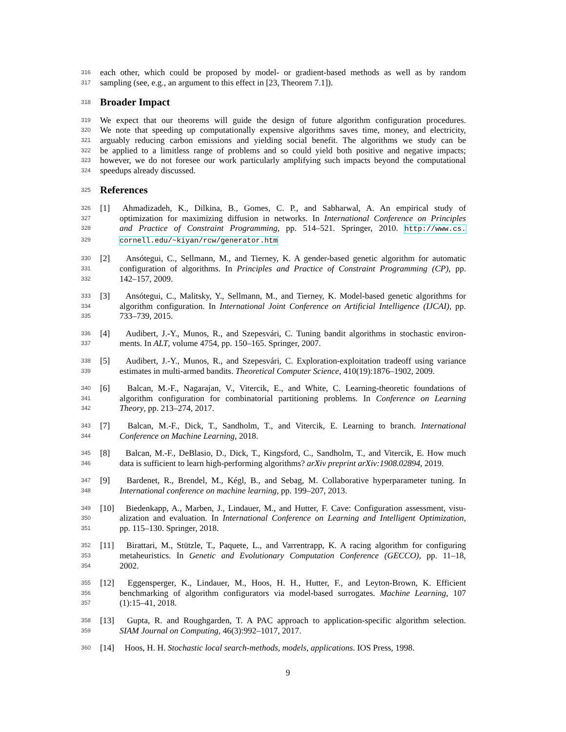316 each other, which could be proposed by model- or gradient-based methods as well as by random
317 sampling (see, e.g., an argument to this effect in [23, Theorem 7.1]).
318
Broader Impact
319 We expect that our theorems will guide the design of future algorithm configuration procedures.
320 We note that speeding up computationally expensive algorithms saves time, money, and electricity,
321 arguably reducing carbon emissions and yielding social benefit. The algorithms we study can be
322 be applied to a limitless range of problems and so could yield both positive and negative impacts;
323 however, we do not foresee our work particularly amplifying such impacts beyond the computational
324 speedups already discussed.
325
References
326 [1] Ahmadizadeh, K., Dilkina, B., Gomes, C. P., and Sabharwal, A. An empirical study of
327 optimization for maximizing diffusion in networks. In International Conference on Principles
328 and Practice of Constraint Programming, pp. 514–521. Springer, 2010. http://www.cs.
329 cornell.edu/~kiyan/rcw/generator.htm
330 [2] Ansótegui, C., Sellmann, M., and Tierney, K. A gender-based genetic algorithm for automatic
331 configuration of algorithms. In Principles and Practice of Constraint Programming (CP), pp.
332 142–157, 2009.
333 [3] Ansótegui, C., Malitsky, Y., Sellmann, M., and Tierney, K. Model-based genetic algorithms for
334 algorithm configuration. In International Joint Conference on Artificial Intelligence (IJCAI), pp.
335 733–739, 2015.
336 [4] Audibert, J.-Y., Munos, R., and Szepesvári, C. Tuning bandit algorithms in stochastic environ-
337 ments. In ALT, volume 4754, pp. 150–165. Springer, 2007.
338 [5] Audibert, J.-Y., Munos, R., and Szepesvári, C. Exploration-exploitation tradeoff using variance
339 estimates in multi-armed bandits. Theoretical Computer Science, 410(19):1876–1902, 2009.
340 [6] Balcan, M.-F., Nagarajan, V., Vitercik, E., and White, C. Learning-theoretic foundations of
341 algorithm configuration for combinatorial partitioning problems. In Conference on Learning
342 Theory, pp. 213–274, 2017.
343 [7] Balcan, M.-F., Dick, T., Sandholm, T., and Vitercik, E. Learning to branch. International
344 Conference on Machine Learning, 2018.
345 [8] Balcan, M.-F., DeBlasio, D., Dick, T., Kingsford, C., Sandholm, T., and Vitercik, E. How much
346 data is sufficient to learn high-performing algorithms? arXiv preprint arXiv:1908.02894, 2019.
347 [9] Bardenet, R., Brendel, M., Kégl, B., and Sebag, M. Collaborative hyperparameter tuning. In
348 International conference on machine learning, pp. 199–207, 2013.
349 [10] Biedenkapp, A., Marben, J., Lindauer, M., and Hutter, F. Cave: Configuration assessment, visu-
350 alization and evaluation. In International Conference on Learning and Intelligent Optimization,
351 pp. 115–130. Springer, 2018.
352 [11] Birattari, M., Stützle, T., Paquete, L., and Varrentrapp, K. A racing algorithm for configuring
353 metaheuristics. In Genetic and Evolutionary Computation Conference (GECCO), pp. 11–18,
354 2002.
355 [12] Eggensperger, K., Lindauer, M., Hoos, H. H., Hutter, F., and Leyton-Brown, K. Efficient
356 benchmarking of algorithm configurators via model-based surrogates. Machine Learning, 107
357 (1):15–41, 2018.
358 [13] Gupta, R. and Roughgarden, T. A PAC approach to application-specific algorithm selection.
359 SIAM Journal on Computing, 46(3):992–1017, 2017.
360 [14] Hoos, H. H. Stochastic local search-methods, models, applications. IOS Press, 1998.
9